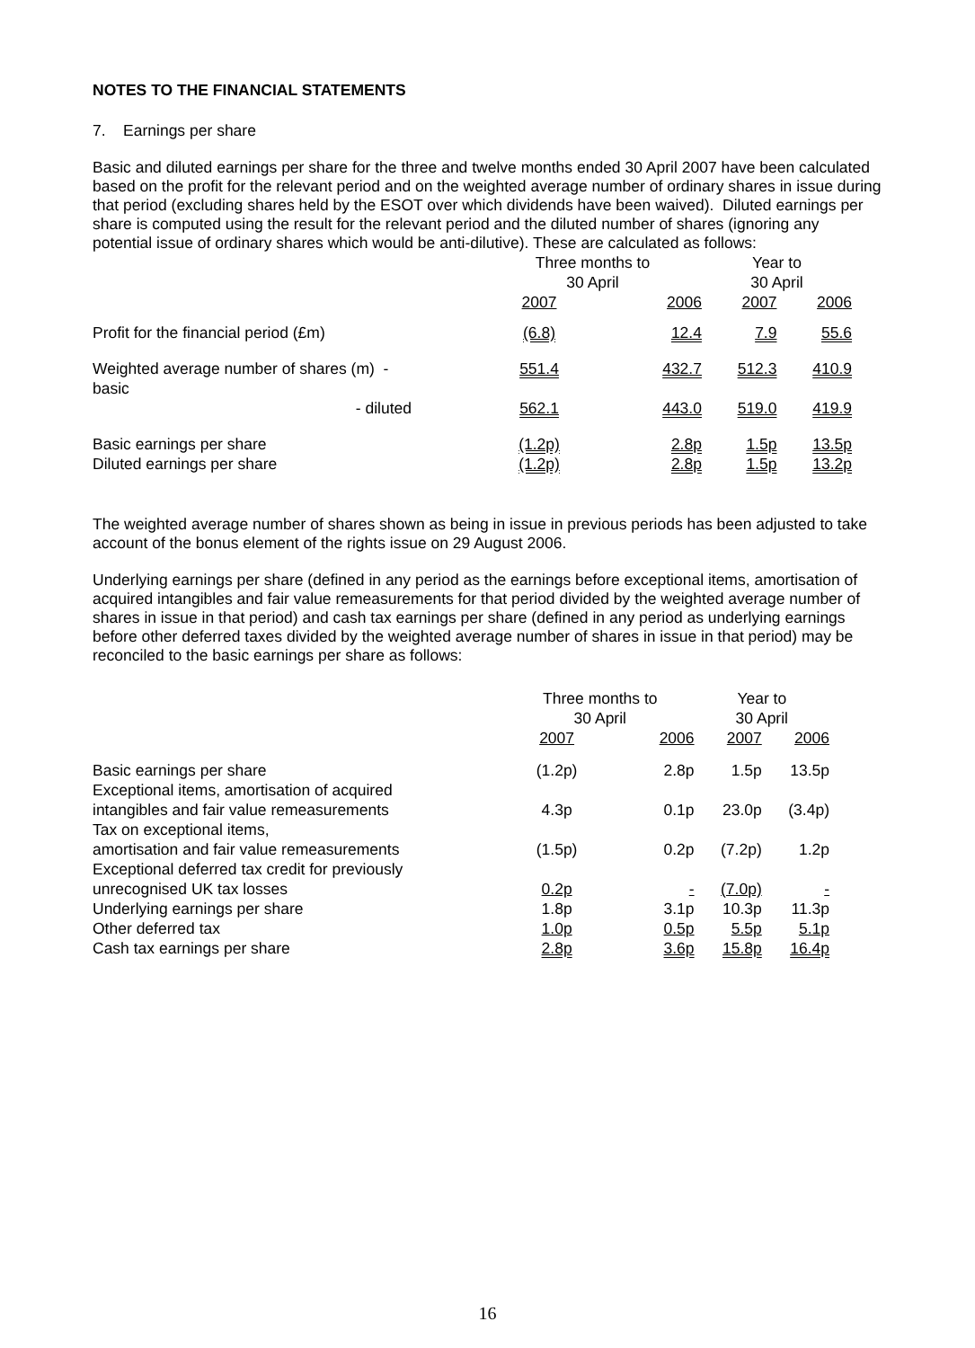NOTES TO THE FINANCIAL STATEMENTS
7. Earnings per share
Basic and diluted earnings per share for the three and twelve months ended 30 April 2007 have been calculated based on the profit for the relevant period and on the weighted average number of ordinary shares in issue during that period (excluding shares held by the ESOT over which dividends have been waived). Diluted earnings per share is computed using the result for the relevant period and the diluted number of shares (ignoring any potential issue of ordinary shares which would be anti-dilutive). These are calculated as follows:
| | | Three months to 30 April | | Year to 30 April | |
| --- | --- | --- | --- | --- | --- |
| | | 2007 | 2006 | 2007 | 2006 |
| Profit for the financial period (£m) | | (6.8) | 12.4 | 7.9 | 55.6 |
| Weighted average number of shares (m) - basic | | 551.4 | 432.7 | 512.3 | 410.9 |
| - diluted | | 562.1 | 443.0 | 519.0 | 419.9 |
| Basic earnings per share | | (1.2p) | 2.8p | 1.5p | 13.5p |
| Diluted earnings per share | | (1.2p) | 2.8p | 1.5p | 13.2p |
The weighted average number of shares shown as being in issue in previous periods has been adjusted to take account of the bonus element of the rights issue on 29 August 2006.
Underlying earnings per share (defined in any period as the earnings before exceptional items, amortisation of acquired intangibles and fair value remeasurements for that period divided by the weighted average number of shares in issue in that period) and cash tax earnings per share (defined in any period as underlying earnings before other deferred taxes divided by the weighted average number of shares in issue in that period) may be reconciled to the basic earnings per share as follows:
| | Three months to 30 April | | Year to 30 April | |
| --- | --- | --- | --- | --- |
| | 2007 | 2006 | 2007 | 2006 |
| Basic earnings per share | (1.2p) | 2.8p | 1.5p | 13.5p |
| Exceptional items, amortisation of acquired intangibles and fair value remeasurements | 4.3p | 0.1p | 23.0p | (3.4p) |
| Tax on exceptional items, amortisation and fair value remeasurements | (1.5p) | 0.2p | (7.2p) | 1.2p |
| Exceptional deferred tax credit for previously unrecognised UK tax losses | 0.2p | - | (7.0p) | - |
| Underlying earnings per share | 1.8p | 3.1p | 10.3p | 11.3p |
| Other deferred tax | 1.0p | 0.5p | 5.5p | 5.1p |
| Cash tax earnings per share | 2.8p | 3.6p | 15.8p | 16.4p |
16